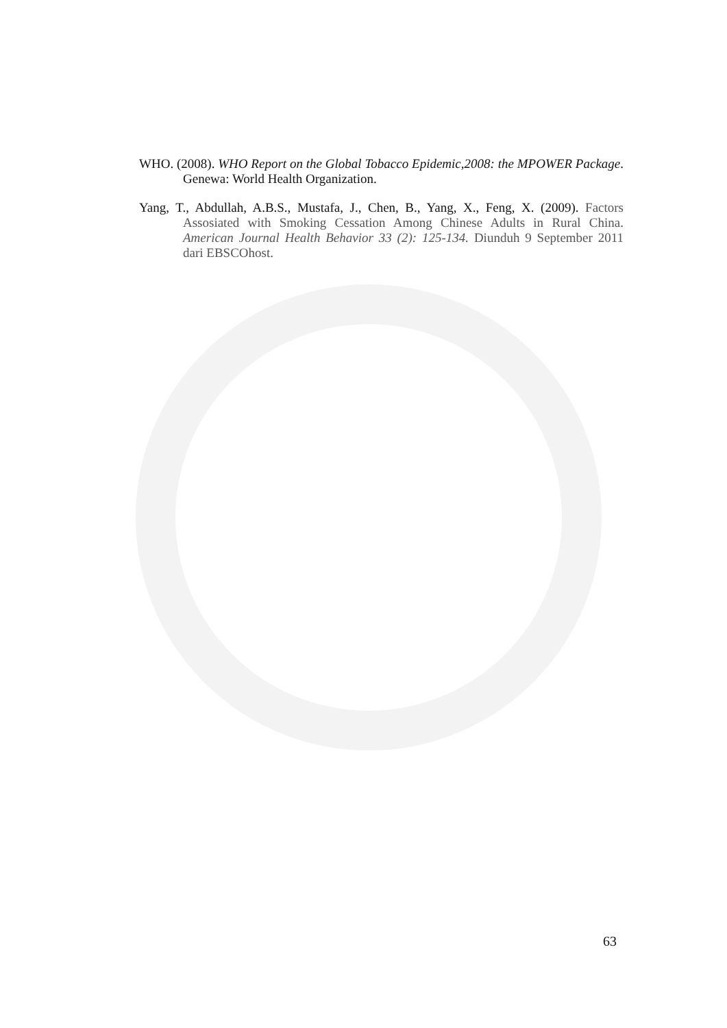WHO. (2008). WHO Report on the Global Tobacco Epidemic,2008: the MPOWER Package. Genewa: World Health Organization.
Yang, T., Abdullah, A.B.S., Mustafa, J., Chen, B., Yang, X., Feng, X. (2009). Factors Assosiated with Smoking Cessation Among Chinese Adults in Rural China. American Journal Health Behavior 33 (2): 125-134. Diunduh 9 September 2011 dari EBSCOhost.
63